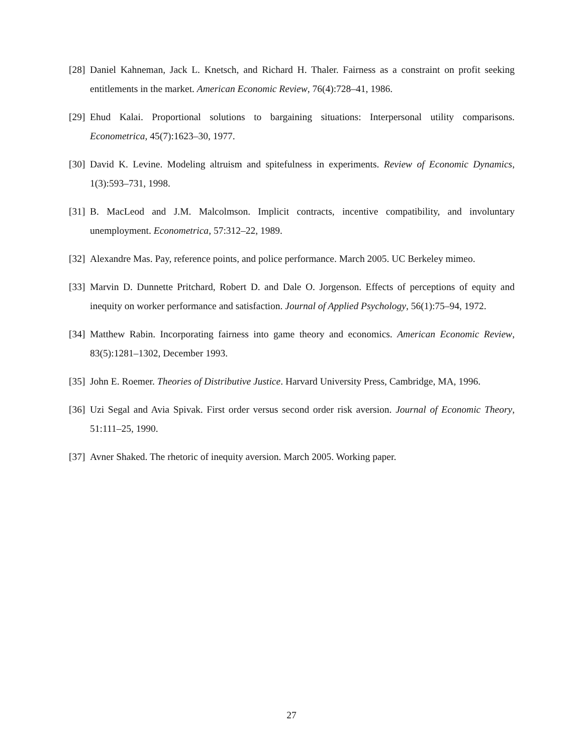[28] Daniel Kahneman, Jack L. Knetsch, and Richard H. Thaler. Fairness as a constraint on profit seeking entitlements in the market. American Economic Review, 76(4):728–41, 1986.
[29] Ehud Kalai. Proportional solutions to bargaining situations: Interpersonal utility comparisons. Econometrica, 45(7):1623–30, 1977.
[30] David K. Levine. Modeling altruism and spitefulness in experiments. Review of Economic Dynamics, 1(3):593–731, 1998.
[31] B. MacLeod and J.M. Malcolmson. Implicit contracts, incentive compatibility, and involuntary unemployment. Econometrica, 57:312–22, 1989.
[32] Alexandre Mas. Pay, reference points, and police performance. March 2005. UC Berkeley mimeo.
[33] Marvin D. Dunnette Pritchard, Robert D. and Dale O. Jorgenson. Effects of perceptions of equity and inequity on worker performance and satisfaction. Journal of Applied Psychology, 56(1):75–94, 1972.
[34] Matthew Rabin. Incorporating fairness into game theory and economics. American Economic Review, 83(5):1281–1302, December 1993.
[35] John E. Roemer. Theories of Distributive Justice. Harvard University Press, Cambridge, MA, 1996.
[36] Uzi Segal and Avia Spivak. First order versus second order risk aversion. Journal of Economic Theory, 51:111–25, 1990.
[37] Avner Shaked. The rhetoric of inequity aversion. March 2005. Working paper.
27